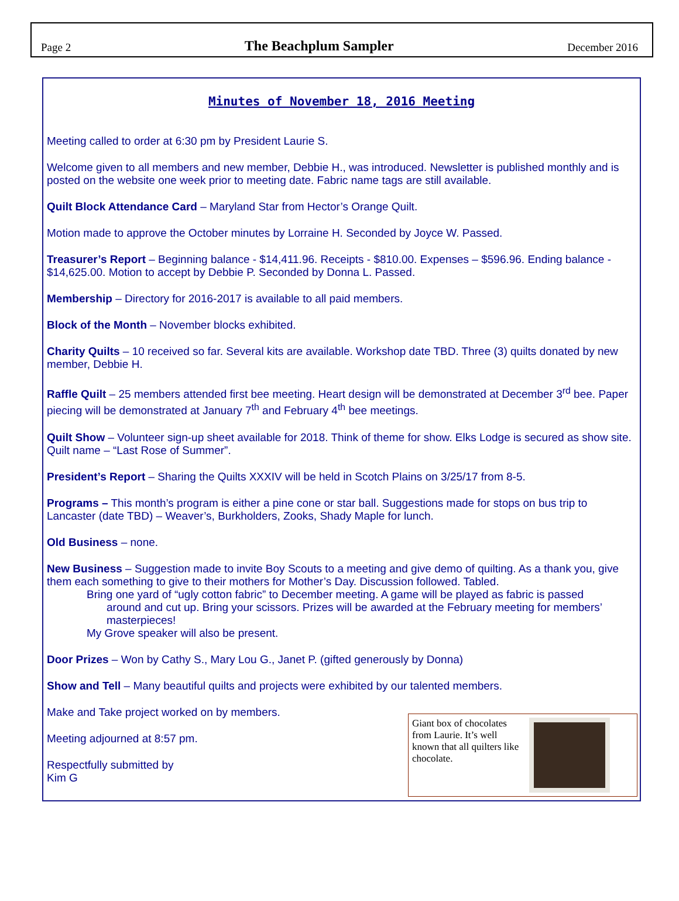Page 2 The Beachplum Sampler December 2016
Minutes of November 18, 2016 Meeting
Meeting called to order at 6:30 pm by President Laurie S.
Welcome given to all members and new member, Debbie H., was introduced. Newsletter is published monthly and is posted on the website one week prior to meeting date. Fabric name tags are still available.
Quilt Block Attendance Card – Maryland Star from Hector’s Orange Quilt.
Motion made to approve the October minutes by Lorraine H. Seconded by Joyce W. Passed.
Treasurer’s Report – Beginning balance - $14,411.96. Receipts - $810.00. Expenses – $596.96. Ending balance - $14,625.00. Motion to accept by Debbie P. Seconded by Donna L. Passed.
Membership – Directory for 2016-2017 is available to all paid members.
Block of the Month – November blocks exhibited.
Charity Quilts – 10 received so far. Several kits are available. Workshop date TBD. Three (3) quilts donated by new member, Debbie H.
Raffle Quilt – 25 members attended first bee meeting. Heart design will be demonstrated at December 3<sup>rd</sup> bee. Paper piecing will be demonstrated at January 7<sup>th</sup> and February 4<sup>th</sup> bee meetings.
Quilt Show – Volunteer sign-up sheet available for 2018. Think of theme for show. Elks Lodge is secured as show site. Quilt name – “Last Rose of Summer”.
President’s Report – Sharing the Quilts XXXIV will be held in Scotch Plains on 3/25/17 from 8-5.
Programs – This month’s program is either a pine cone or star ball. Suggestions made for stops on bus trip to Lancaster (date TBD) – Weaver’s, Burkholders, Zooks, Shady Maple for lunch.
Old Business – none.
New Business – Suggestion made to invite Boy Scouts to a meeting and give demo of quilting. As a thank you, give them each something to give to their mothers for Mother’s Day. Discussion followed. Tabled.
Bring one yard of “ugly cotton fabric” to December meeting. A game will be played as fabric is passed
around and cut up. Bring your scissors. Prizes will be awarded at the February meeting for members’ masterpieces!
My Grove speaker will also be present.
Door Prizes – Won by Cathy S., Mary Lou G., Janet P. (gifted generously by Donna)
Show and Tell – Many beautiful quilts and projects were exhibited by our talented members.
Make and Take project worked on by members.
Meeting adjourned at 8:57 pm.
Respectfully submitted by
Kim G
Giant box of chocolates from Laurie. It’s well known that all quilters like chocolate.